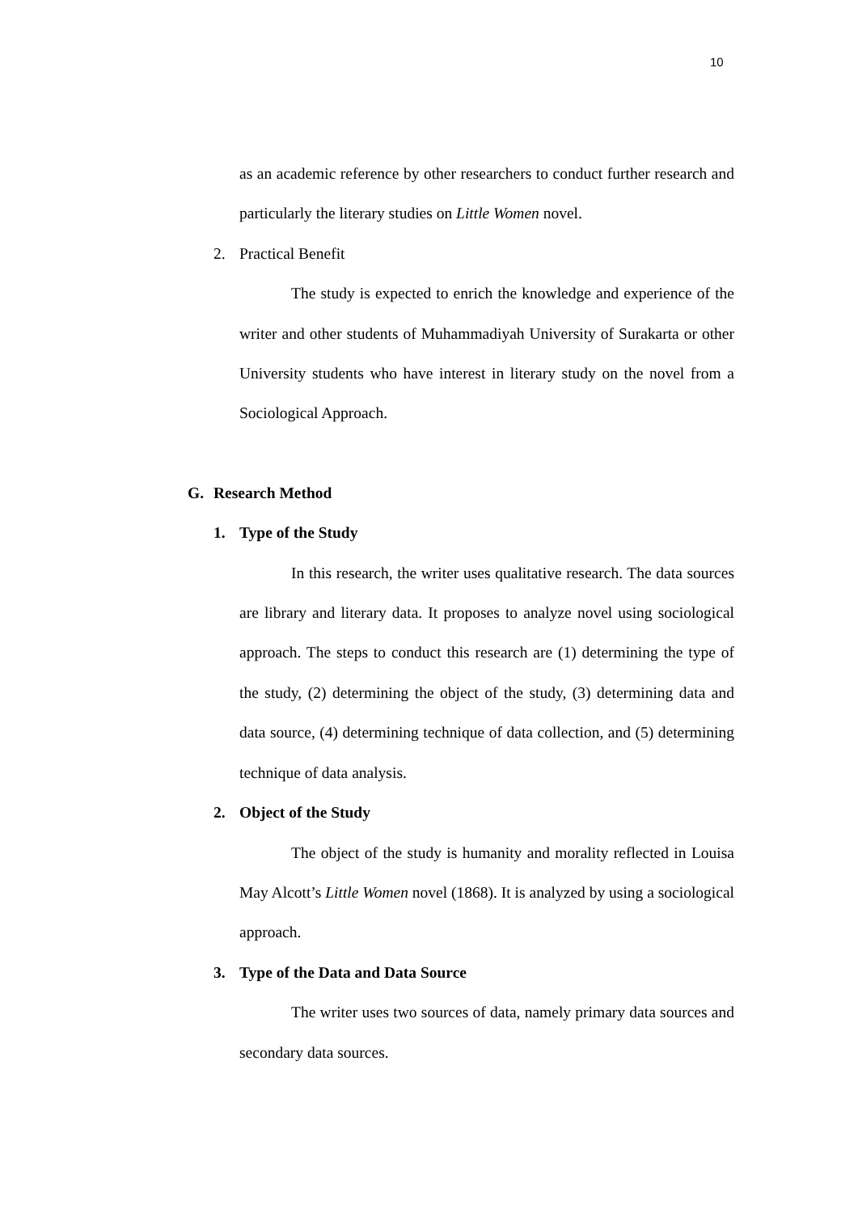10
as an academic reference by other researchers to conduct further research and particularly the literary studies on Little Women novel.
2. Practical Benefit
The study is expected to enrich the knowledge and experience of the writer and other students of Muhammadiyah University of Surakarta or other University students who have interest in literary study on the novel from a Sociological Approach.
G. Research Method
1. Type of the Study
In this research, the writer uses qualitative research. The data sources are library and literary data. It proposes to analyze novel using sociological approach. The steps to conduct this research are (1) determining the type of the study, (2) determining the object of the study, (3) determining data and data source, (4) determining technique of data collection, and (5) determining technique of data analysis.
2. Object of the Study
The object of the study is humanity and morality reflected in Louisa May Alcott’s Little Women novel (1868). It is analyzed by using a sociological approach.
3. Type of the Data and Data Source
The writer uses two sources of data, namely primary data sources and secondary data sources.